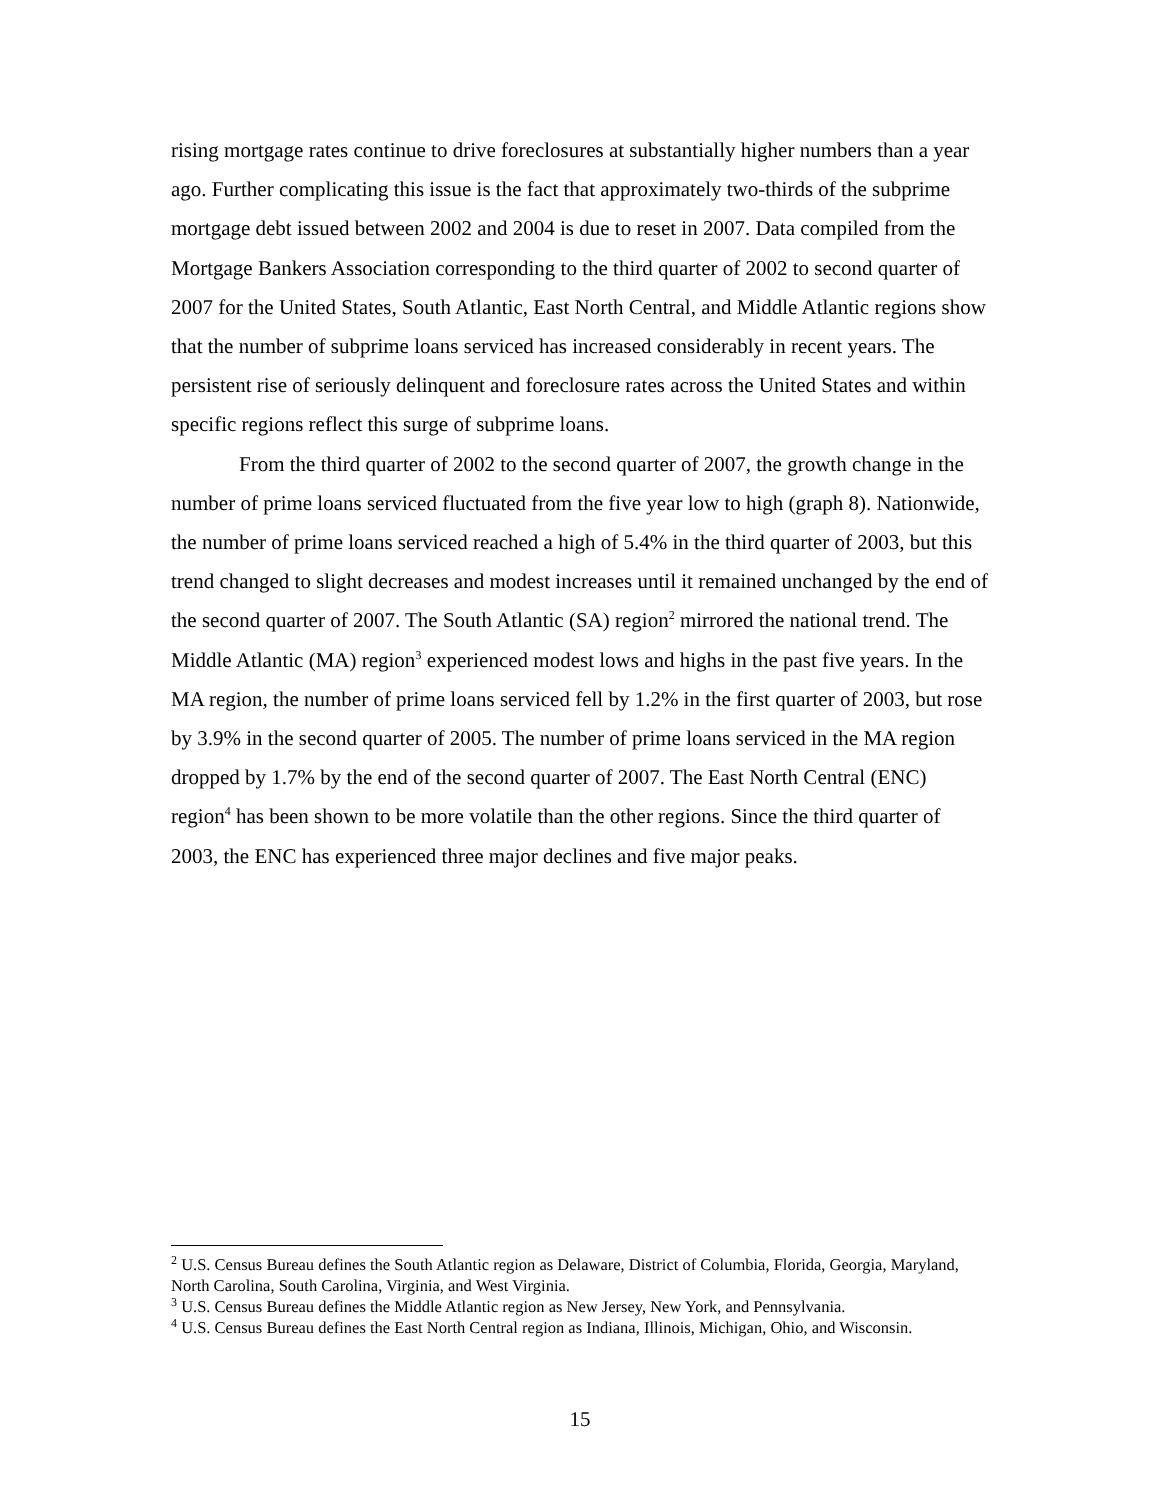rising mortgage rates continue to drive foreclosures at substantially higher numbers than a year ago. Further complicating this issue is the fact that approximately two-thirds of the subprime mortgage debt issued between 2002 and 2004 is due to reset in 2007. Data compiled from the Mortgage Bankers Association corresponding to the third quarter of 2002 to second quarter of 2007 for the United States, South Atlantic, East North Central, and Middle Atlantic regions show that the number of subprime loans serviced has increased considerably in recent years. The persistent rise of seriously delinquent and foreclosure rates across the United States and within specific regions reflect this surge of subprime loans.
From the third quarter of 2002 to the second quarter of 2007, the growth change in the number of prime loans serviced fluctuated from the five year low to high (graph 8). Nationwide, the number of prime loans serviced reached a high of 5.4% in the third quarter of 2003, but this trend changed to slight decreases and modest increases until it remained unchanged by the end of the second quarter of 2007. The South Atlantic (SA) region<sup>2</sup> mirrored the national trend. The Middle Atlantic (MA) region<sup>3</sup> experienced modest lows and highs in the past five years. In the MA region, the number of prime loans serviced fell by 1.2% in the first quarter of 2003, but rose by 3.9% in the second quarter of 2005. The number of prime loans serviced in the MA region dropped by 1.7% by the end of the second quarter of 2007. The East North Central (ENC) region<sup>4</sup> has been shown to be more volatile than the other regions. Since the third quarter of 2003, the ENC has experienced three major declines and five major peaks.
<sup>2</sup> U.S. Census Bureau defines the South Atlantic region as Delaware, District of Columbia, Florida, Georgia, Maryland, North Carolina, South Carolina, Virginia, and West Virginia.
<sup>3</sup> U.S. Census Bureau defines the Middle Atlantic region as New Jersey, New York, and Pennsylvania.
<sup>4</sup> U.S. Census Bureau defines the East North Central region as Indiana, Illinois, Michigan, Ohio, and Wisconsin.
15